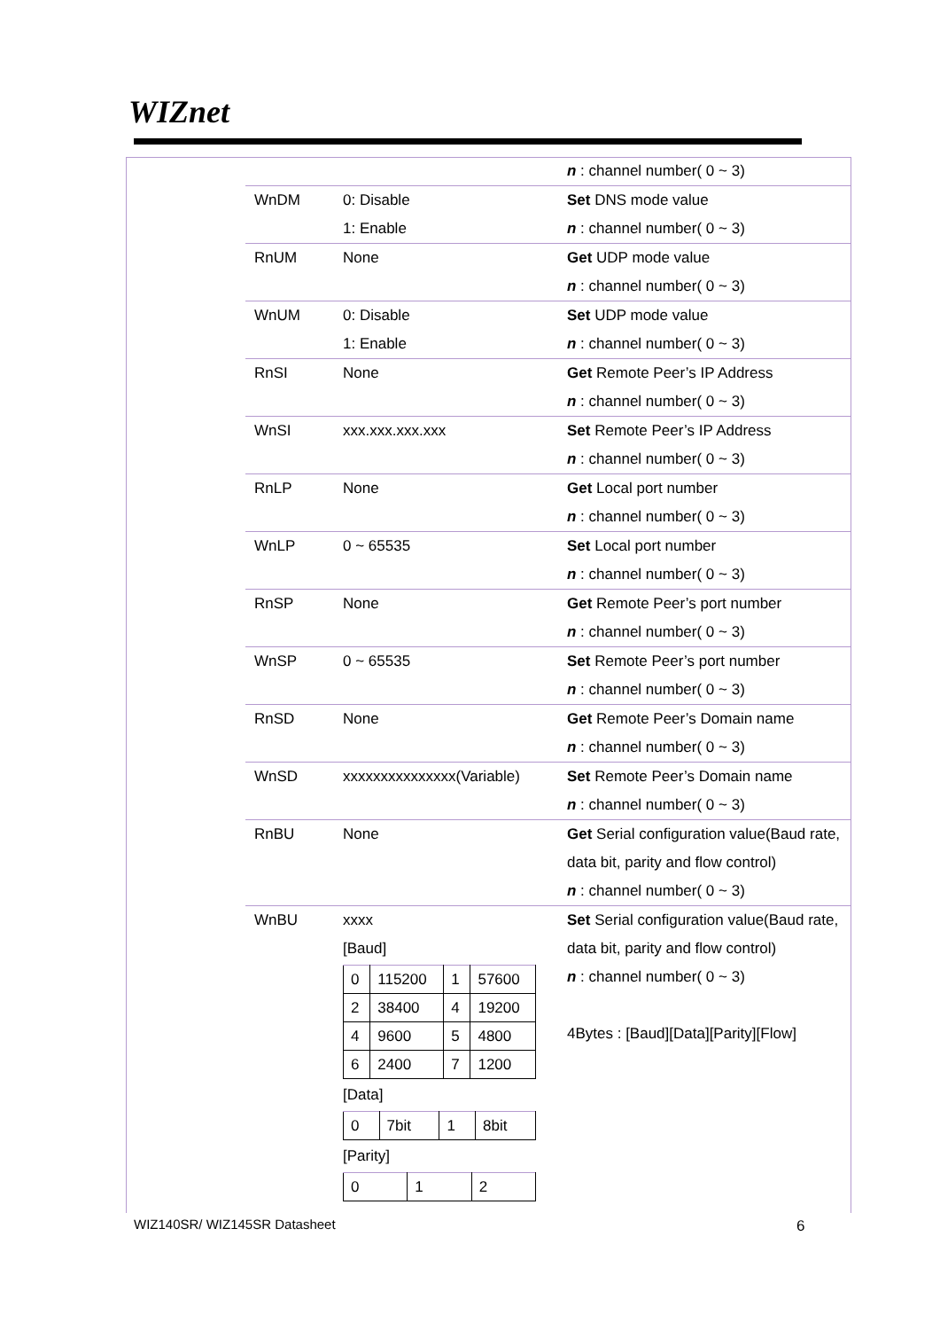WIZnet
| | | n : channel number( 0 ~ 3) |
| WnDM | 0: Disable 1: Enable | Set DNS mode value n : channel number( 0 ~ 3) |
| RnUM | None | Get UDP mode value n : channel number( 0 ~ 3) |
| WnUM | 0: Disable 1: Enable | Set UDP mode value n : channel number( 0 ~ 3) |
| RnSI | None | Get Remote Peer’s IP Address n : channel number( 0 ~ 3) |
| WnSI | xxx.xxx.xxx.xxx | Set Remote Peer’s IP Address n : channel number( 0 ~ 3) |
| RnLP | None | Get Local port number n : channel number( 0 ~ 3) |
| WnLP | 0 ~ 65535 | Set Local port number n : channel number( 0 ~ 3) |
| RnSP | None | Get Remote Peer’s port number n : channel number( 0 ~ 3) |
| WnSP | 0 ~ 65535 | Set Remote Peer’s port number n : channel number( 0 ~ 3) |
| RnSD | None | Get Remote Peer’s Domain name n : channel number( 0 ~ 3) |
| WnSD | xxxxxxxxxxxxxxx(Variable) | Set Remote Peer’s Domain name n : channel number( 0 ~ 3) |
| RnBU | None | Get Serial configuration value(Baud rate, data bit, parity and flow control) n : channel number( 0 ~ 3) |
| WnBU | xxxx [Baud] / 0 / 115200 / 1 / 57600 / / 2 / 38400 / 4 / 19200 / / 4 / 9600 / 5 / 4800 / / 6 / 2400 / 7 / 1200 / [Data] / 0 / 7bit / 1 / 8bit / [Parity] / 0 / 1 / 2 / | Set Serial configuration value(Baud rate, data bit, parity and flow control) n : channel number( 0 ~ 3) 4Bytes : [Baud][Data][Parity][Flow] |
WIZ140SR/ WIZ145SR Datasheet 6